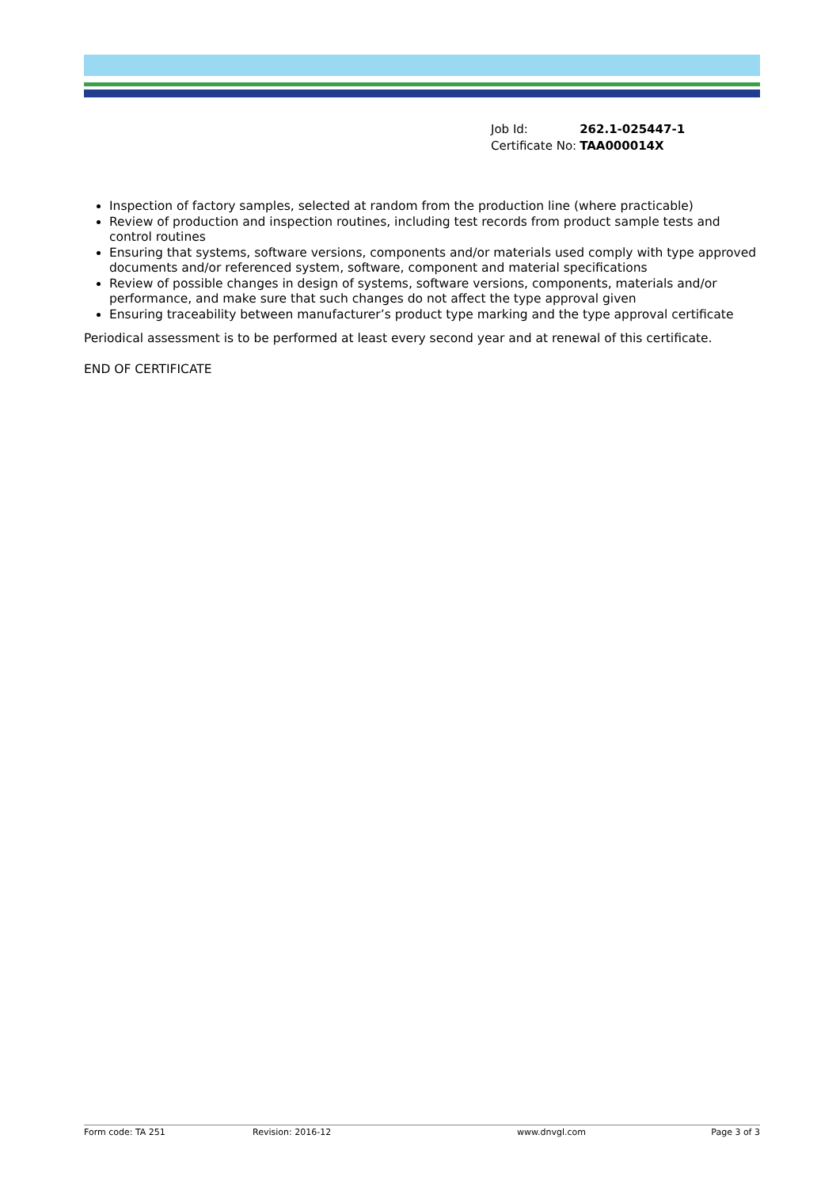| Job Id: | 262.1-025447-1 |
| Certificate No: | TAA000014X |
Inspection of factory samples, selected at random from the production line (where practicable)
Review of production and inspection routines, including test records from product sample tests and control routines
Ensuring that systems, software versions, components and/or materials used comply with type approved documents and/or referenced system, software, component and material specifications
Review of possible changes in design of systems, software versions, components, materials and/or performance, and make sure that such changes do not affect the type approval given
Ensuring traceability between manufacturer’s product type marking and the type approval certificate
Periodical assessment is to be performed at least every second year and at renewal of this certificate.
END OF CERTIFICATE
Form code: TA 251 Revision: 2016-12 www.dnvgl.com Page 3 of 3